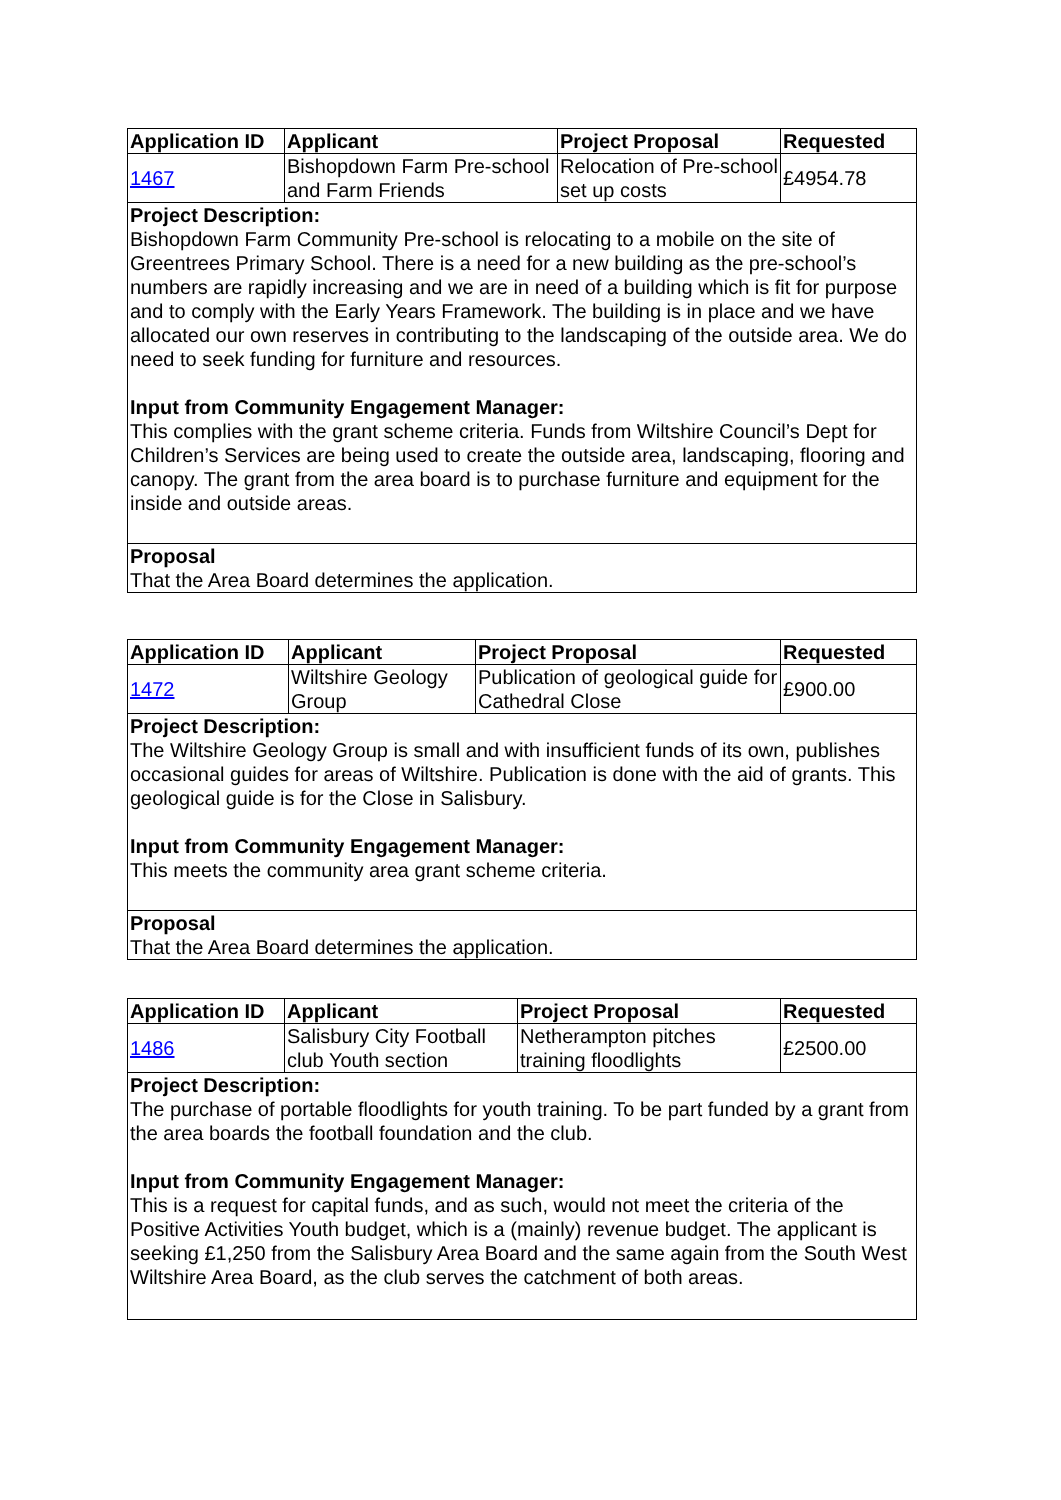| Application ID | Applicant | Project Proposal | Requested |
| --- | --- | --- | --- |
| 1467 | Bishopdown Farm Pre-school and Farm Friends | Relocation of Pre-school set up costs | £4954.78 |
| Project Description: Bishopdown Farm Community Pre-school is relocating to a mobile on the site of Greentrees Primary School. There is a need for a new building as the pre-school’s numbers are rapidly increasing and we are in need of a building which is fit for purpose and to comply with the Early Years Framework. The building is in place and we have allocated our own reserves in contributing to the landscaping of the outside area. We do need to seek funding for furniture and resources. Input from Community Engagement Manager: This complies with the grant scheme criteria. Funds from Wiltshire Council’s Dept for Children’s Services are being used to create the outside area, landscaping, flooring and canopy. The grant from the area board is to purchase furniture and equipment for the inside and outside areas. | | | |
| Proposal That the Area Board determines the application. | | | |
| Application ID | Applicant | Project Proposal | Requested |
| --- | --- | --- | --- |
| 1472 | Wiltshire Geology Group | Publication of geological guide for Cathedral Close | £900.00 |
| Project Description: The Wiltshire Geology Group is small and with insufficient funds of its own, publishes occasional guides for areas of Wiltshire. Publication is done with the aid of grants. This geological guide is for the Close in Salisbury. Input from Community Engagement Manager: This meets the community area grant scheme criteria. | | | |
| Proposal That the Area Board determines the application. | | | |
| Application ID | Applicant | Project Proposal | Requested |
| --- | --- | --- | --- |
| 1486 | Salisbury City Football club Youth section | Netherampton pitches training floodlights | £2500.00 |
| Project Description: The purchase of portable floodlights for youth training. To be part funded by a grant from the area boards the football foundation and the club. Input from Community Engagement Manager: This is a request for capital funds, and as such, would not meet the criteria of the Positive Activities Youth budget, which is a (mainly) revenue budget. The applicant is seeking £1,250 from the Salisbury Area Board and the same again from the South West Wiltshire Area Board, as the club serves the catchment of both areas. | | | |